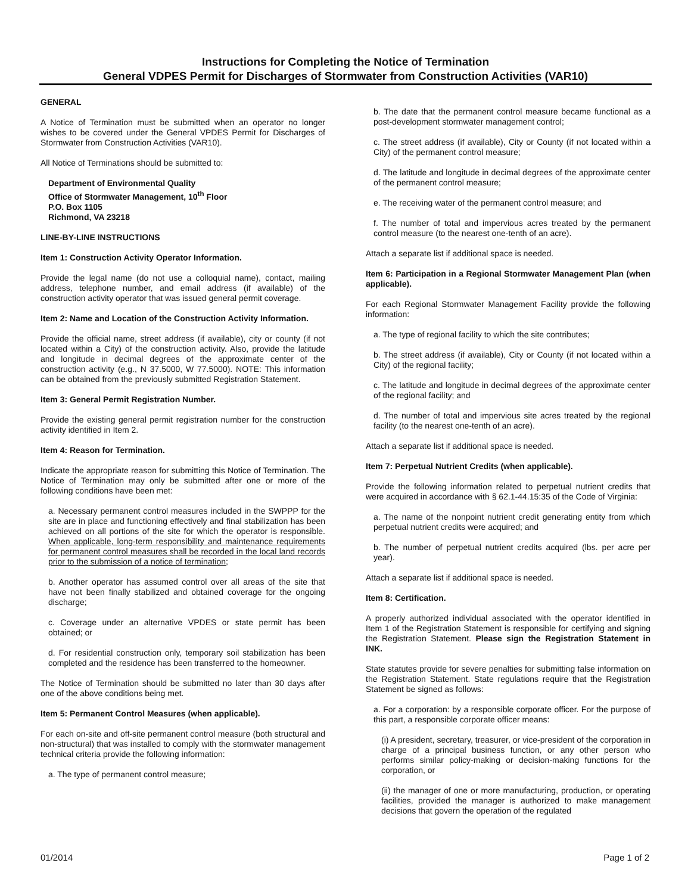Instructions for Completing the Notice of Termination
General VDPES Permit for Discharges of Stormwater from Construction Activities (VAR10)
GENERAL
A Notice of Termination must be submitted when an operator no longer wishes to be covered under the General VPDES Permit for Discharges of Stormwater from Construction Activities (VAR10).
All Notice of Terminations should be submitted to:
Department of Environmental Quality
Office of Stormwater Management, 10<sup>th</sup> Floor
P.O. Box 1105
Richmond, VA 23218
LINE-BY-LINE INSTRUCTIONS
Item 1: Construction Activity Operator Information.
Provide the legal name (do not use a colloquial name), contact, mailing address, telephone number, and email address (if available) of the construction activity operator that was issued general permit coverage.
Item 2: Name and Location of the Construction Activity Information.
Provide the official name, street address (if available), city or county (if not located within a City) of the construction activity. Also, provide the latitude and longitude in decimal degrees of the approximate center of the construction activity (e.g., N 37.5000, W 77.5000). NOTE: This information can be obtained from the previously submitted Registration Statement.
Item 3: General Permit Registration Number.
Provide the existing general permit registration number for the construction activity identified in Item 2.
Item 4: Reason for Termination.
Indicate the appropriate reason for submitting this Notice of Termination. The Notice of Termination may only be submitted after one or more of the following conditions have been met:
a. Necessary permanent control measures included in the SWPPP for the site are in place and functioning effectively and final stabilization has been achieved on all portions of the site for which the operator is responsible. When applicable, long-term responsibility and maintenance requirements for permanent control measures shall be recorded in the local land records prior to the submission of a notice of termination;
b. Another operator has assumed control over all areas of the site that have not been finally stabilized and obtained coverage for the ongoing discharge;
c. Coverage under an alternative VPDES or state permit has been obtained; or
d. For residential construction only, temporary soil stabilization has been completed and the residence has been transferred to the homeowner.
The Notice of Termination should be submitted no later than 30 days after one of the above conditions being met.
Item 5: Permanent Control Measures (when applicable).
For each on-site and off-site permanent control measure (both structural and non-structural) that was installed to comply with the stormwater management technical criteria provide the following information:
a. The type of permanent control measure;
b. The date that the permanent control measure became functional as a post-development stormwater management control;
c. The street address (if available), City or County (if not located within a City) of the permanent control measure;
d. The latitude and longitude in decimal degrees of the approximate center of the permanent control measure;
e. The receiving water of the permanent control measure; and
f. The number of total and impervious acres treated by the permanent control measure (to the nearest one-tenth of an acre).
Attach a separate list if additional space is needed.
Item 6: Participation in a Regional Stormwater Management Plan (when applicable).
For each Regional Stormwater Management Facility provide the following information:
a. The type of regional facility to which the site contributes;
b. The street address (if available), City or County (if not located within a City) of the regional facility;
c. The latitude and longitude in decimal degrees of the approximate center of the regional facility; and
d. The number of total and impervious site acres treated by the regional facility (to the nearest one-tenth of an acre).
Attach a separate list if additional space is needed.
Item 7: Perpetual Nutrient Credits (when applicable).
Provide the following information related to perpetual nutrient credits that were acquired in accordance with § 62.1-44.15:35 of the Code of Virginia:
a. The name of the nonpoint nutrient credit generating entity from which perpetual nutrient credits were acquired; and
b. The number of perpetual nutrient credits acquired (lbs. per acre per year).
Attach a separate list if additional space is needed.
Item 8: Certification.
A properly authorized individual associated with the operator identified in Item 1 of the Registration Statement is responsible for certifying and signing the Registration Statement. Please sign the Registration Statement in INK.
State statutes provide for severe penalties for submitting false information on the Registration Statement. State regulations require that the Registration Statement be signed as follows:
a. For a corporation: by a responsible corporate officer. For the purpose of this part, a responsible corporate officer means:
(i) A president, secretary, treasurer, or vice-president of the corporation in charge of a principal business function, or any other person who performs similar policy-making or decision-making functions for the corporation, or
(ii) the manager of one or more manufacturing, production, or operating facilities, provided the manager is authorized to make management decisions that govern the operation of the regulated
01/2014 Page 1 of 2